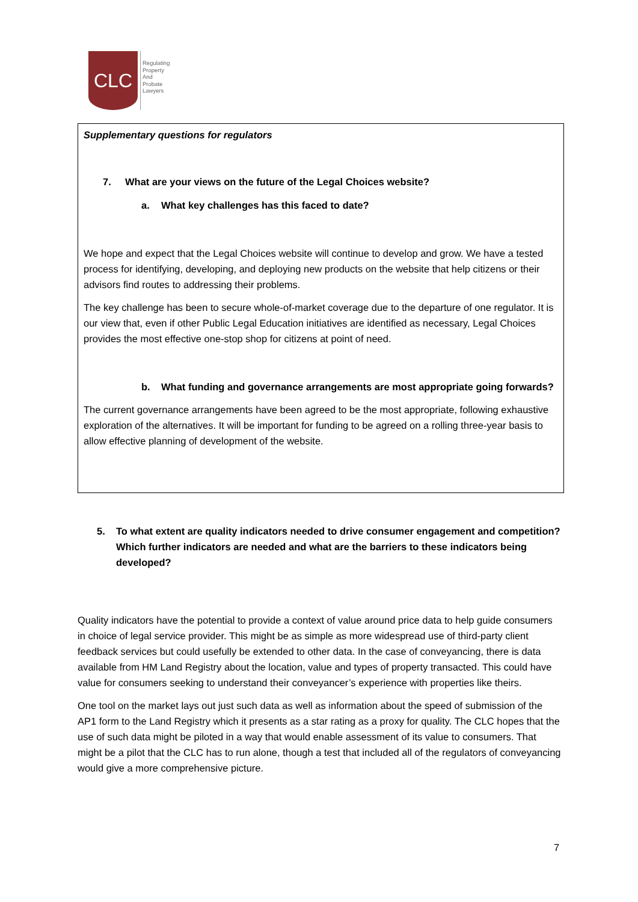CLC
Regulating
Property
And
Probate
Lawyers
Supplementary questions for regulators
7. What are your views on the future of the Legal Choices website?
a. What key challenges has this faced to date?
We hope and expect that the Legal Choices website will continue to develop and grow. We have a tested process for identifying, developing, and deploying new products on the website that help citizens or their advisors find routes to addressing their problems.
The key challenge has been to secure whole-of-market coverage due to the departure of one regulator. It is our view that, even if other Public Legal Education initiatives are identified as necessary, Legal Choices provides the most effective one-stop shop for citizens at point of need.
b. What funding and governance arrangements are most appropriate going forwards?
The current governance arrangements have been agreed to be the most appropriate, following exhaustive exploration of the alternatives. It will be important for funding to be agreed on a rolling three-year basis to allow effective planning of development of the website.
5. To what extent are quality indicators needed to drive consumer engagement and competition? Which further indicators are needed and what are the barriers to these indicators being developed?
Quality indicators have the potential to provide a context of value around price data to help guide consumers in choice of legal service provider. This might be as simple as more widespread use of third-party client feedback services but could usefully be extended to other data. In the case of conveyancing, there is data available from HM Land Registry about the location, value and types of property transacted. This could have value for consumers seeking to understand their conveyancer’s experience with properties like theirs.
One tool on the market lays out just such data as well as information about the speed of submission of the AP1 form to the Land Registry which it presents as a star rating as a proxy for quality. The CLC hopes that the use of such data might be piloted in a way that would enable assessment of its value to consumers. That might be a pilot that the CLC has to run alone, though a test that included all of the regulators of conveyancing would give a more comprehensive picture.
7